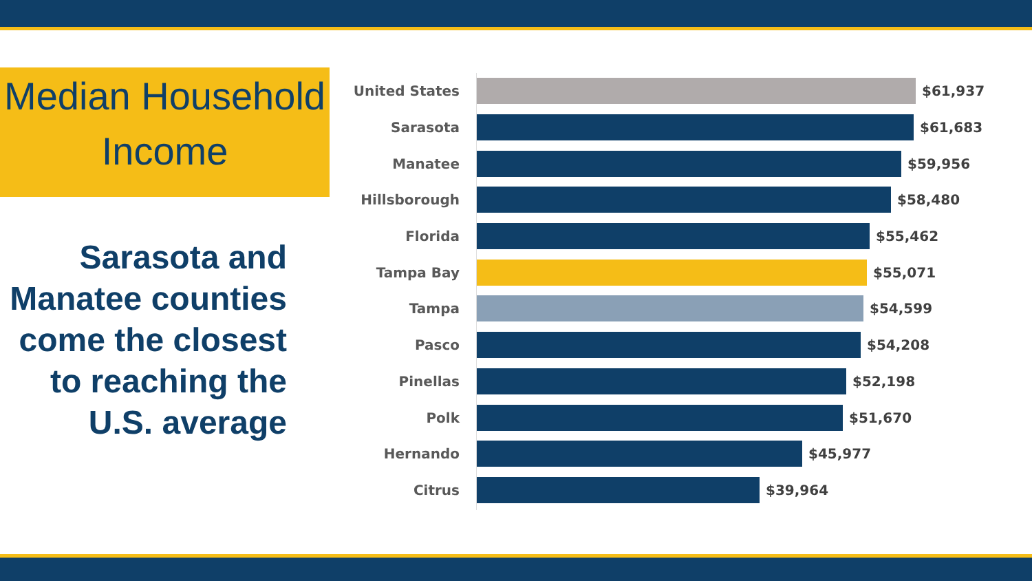Median Household
Income
Sarasota and Manatee counties come the closest to reaching the U.S. average
United States $61,937
Sarasota $61,683
Manatee $59,956
Hillsborough $58,480
Florida $55,462
Tampa Bay $55,071
Tampa $54,599
Pasco $54,208
Pinellas $52,198
Polk $51,670
Hernando $45,977
Citrus $39,964